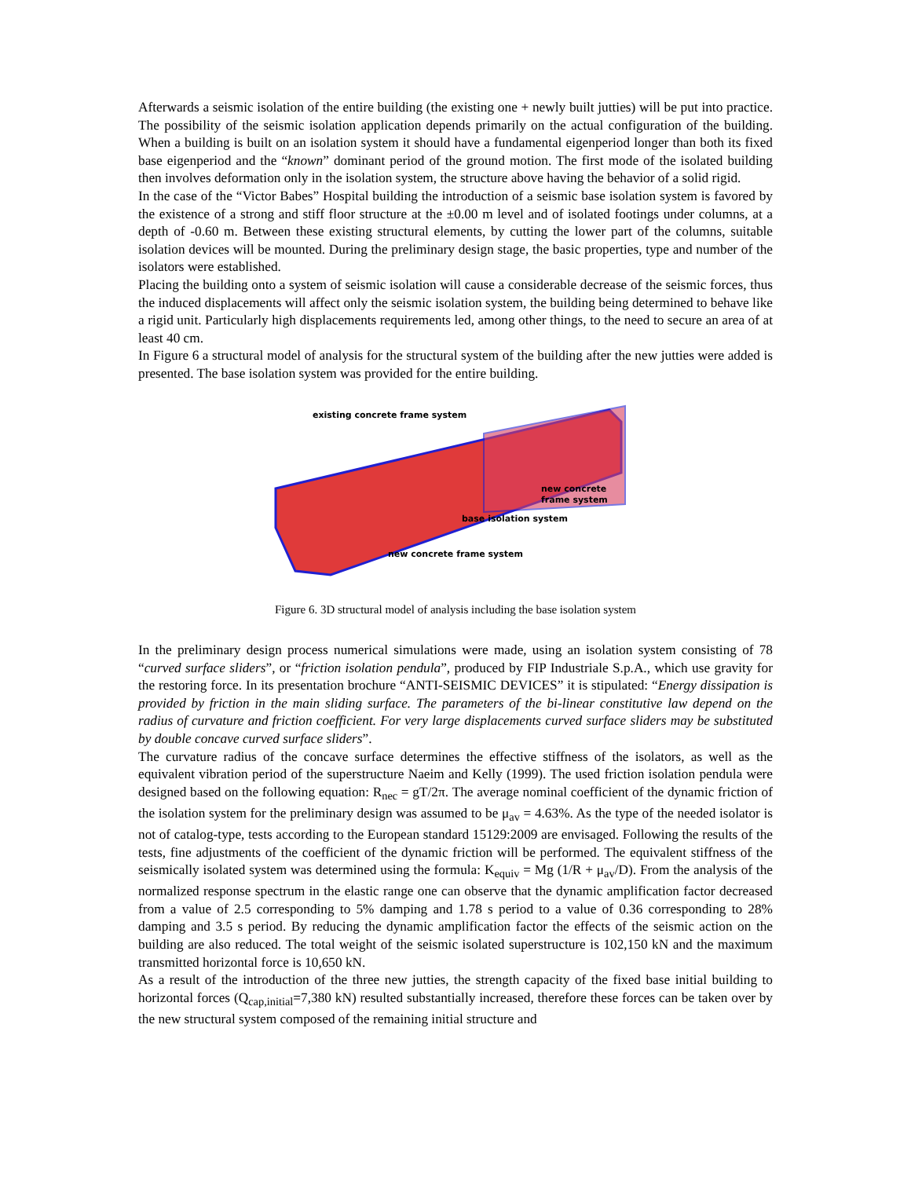Afterwards a seismic isolation of the entire building (the existing one + newly built jutties) will be put into practice. The possibility of the seismic isolation application depends primarily on the actual configuration of the building. When a building is built on an isolation system it should have a fundamental eigenperiod longer than both its fixed base eigenperiod and the “known” dominant period of the ground motion. The first mode of the isolated building then involves deformation only in the isolation system, the structure above having the behavior of a solid rigid.
In the case of the “Victor Babes” Hospital building the introduction of a seismic base isolation system is favored by the existence of a strong and stiff floor structure at the ±0.00 m level and of isolated footings under columns, at a depth of -0.60 m. Between these existing structural elements, by cutting the lower part of the columns, suitable isolation devices will be mounted. During the preliminary design stage, the basic properties, type and number of the isolators were established.
Placing the building onto a system of seismic isolation will cause a considerable decrease of the seismic forces, thus the induced displacements will affect only the seismic isolation system, the building being determined to behave like a rigid unit. Particularly high displacements requirements led, among other things, to the need to secure an area of at least 40 cm.
In Figure 6 a structural model of analysis for the structural system of the building after the new jutties were added is presented. The base isolation system was provided for the entire building.
existing concrete frame system
new concrete
frame system
base isolation system
new concrete frame system
Figure 6. 3D structural model of analysis including the base isolation system
In the preliminary design process numerical simulations were made, using an isolation system consisting of 78 “curved surface sliders”, or “friction isolation pendula”, produced by FIP Industriale S.p.A., which use gravity for the restoring force. In its presentation brochure “ANTI-SEISMIC DEVICES” it is stipulated: “Energy dissipation is provided by friction in the main sliding surface. The parameters of the bi-linear constitutive law depend on the radius of curvature and friction coefficient. For very large displacements curved surface sliders may be substituted by double concave curved surface sliders”.
The curvature radius of the concave surface determines the effective stiffness of the isolators, as well as the equivalent vibration period of the superstructure Naeim and Kelly (1999). The used friction isolation pendula were designed based on the following equation: R<sub>nec</sub> = gT/2π. The average nominal coefficient of the dynamic friction of the isolation system for the preliminary design was assumed to be μ<sub>av</sub> = 4.63%. As the type of the needed isolator is not of catalog-type, tests according to the European standard 15129:2009 are envisaged. Following the results of the tests, fine adjustments of the coefficient of the dynamic friction will be performed. The equivalent stiffness of the seismically isolated system was determined using the formula: K<sub>equiv</sub> = Mg (1/R + μ<sub>av</sub>/D). From the analysis of the normalized response spectrum in the elastic range one can observe that the dynamic amplification factor decreased from a value of 2.5 corresponding to 5% damping and 1.78 s period to a value of 0.36 corresponding to 28% damping and 3.5 s period. By reducing the dynamic amplification factor the effects of the seismic action on the building are also reduced. The total weight of the seismic isolated superstructure is 102,150 kN and the maximum transmitted horizontal force is 10,650 kN.
As a result of the introduction of the three new jutties, the strength capacity of the fixed base initial building to horizontal forces (Q<sub>cap,initial</sub>=7,380 kN) resulted substantially increased, therefore these forces can be taken over by the new structural system composed of the remaining initial structure and